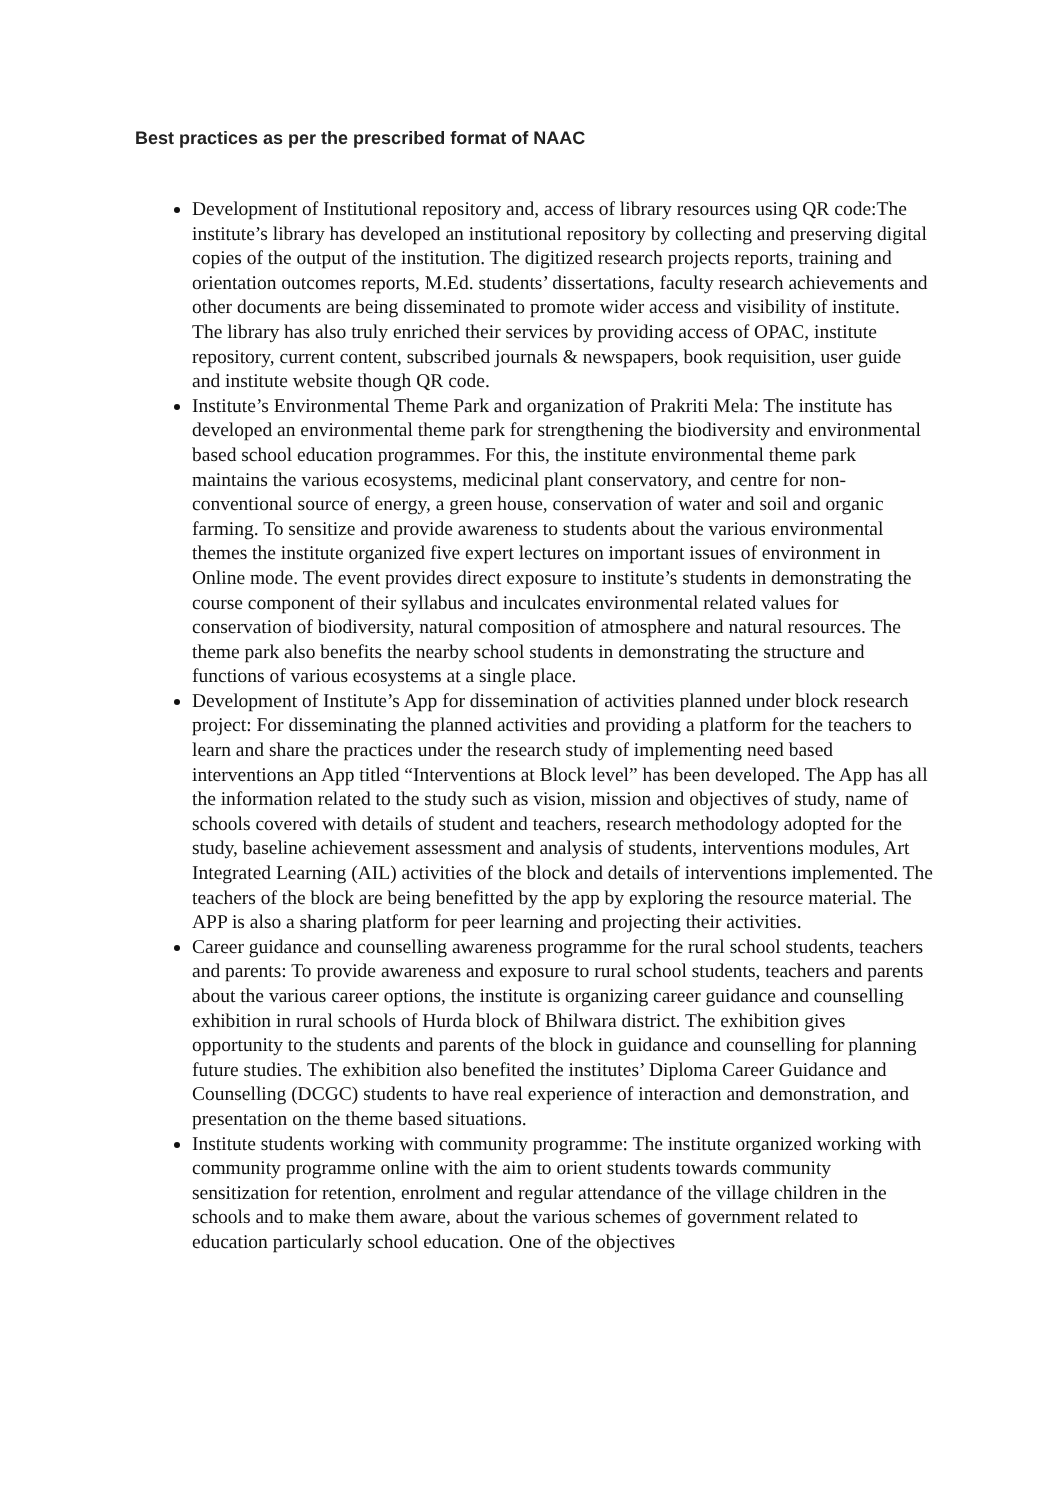Best practices as per the prescribed format of NAAC
Development of Institutional repository and, access of library resources using QR code:The institute’s library has developed an institutional repository by collecting and preserving digital copies of the output of the institution. The digitized research projects reports, training and orientation outcomes reports, M.Ed. students’ dissertations, faculty research achievements and other documents are being disseminated to promote wider access and visibility of institute. The library has also truly enriched their services by providing access of OPAC, institute repository, current content, subscribed journals & newspapers, book requisition, user guide and institute website though QR code.
Institute’s Environmental Theme Park and organization of Prakriti Mela: The institute has developed an environmental theme park for strengthening the biodiversity and environmental based school education programmes. For this, the institute environmental theme park maintains the various ecosystems, medicinal plant conservatory, and centre for non-conventional source of energy, a green house, conservation of water and soil and organic farming. To sensitize and provide awareness to students about the various environmental themes the institute organized five expert lectures on important issues of environment in Online mode. The event provides direct exposure to institute’s students in demonstrating the course component of their syllabus and inculcates environmental related values for conservation of biodiversity, natural composition of atmosphere and natural resources. The theme park also benefits the nearby school students in demonstrating the structure and functions of various ecosystems at a single place.
Development of Institute’s App for dissemination of activities planned under block research project: For disseminating the planned activities and providing a platform for the teachers to learn and share the practices under the research study of implementing need based interventions an App titled “Interventions at Block level” has been developed. The App has all the information related to the study such as vision, mission and objectives of study, name of schools covered with details of student and teachers, research methodology adopted for the study, baseline achievement assessment and analysis of students, interventions modules, Art Integrated Learning (AIL) activities of the block and details of interventions implemented. The teachers of the block are being benefitted by the app by exploring the resource material. The APP is also a sharing platform for peer learning and projecting their activities.
Career guidance and counselling awareness programme for the rural school students, teachers and parents: To provide awareness and exposure to rural school students, teachers and parents about the various career options, the institute is organizing career guidance and counselling exhibition in rural schools of Hurda block of Bhilwara district. The exhibition gives opportunity to the students and parents of the block in guidance and counselling for planning future studies. The exhibition also benefited the institutes’ Diploma Career Guidance and Counselling (DCGC) students to have real experience of interaction and demonstration, and presentation on the theme based situations.
Institute students working with community programme: The institute organized working with community programme online with the aim to orient students towards community sensitization for retention, enrolment and regular attendance of the village children in the schools and to make them aware, about the various schemes of government related to education particularly school education. One of the objectives